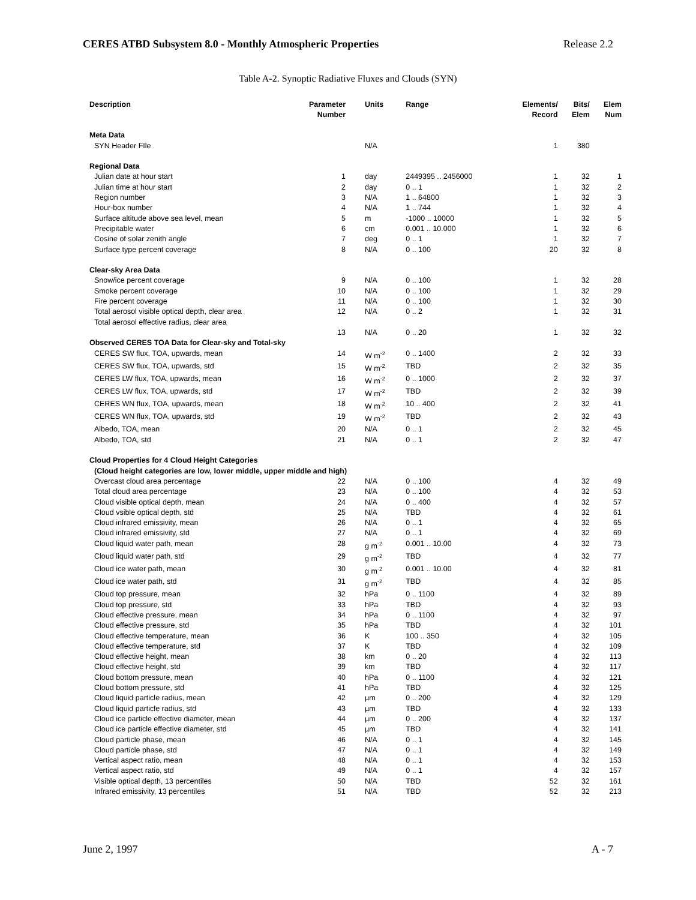CERES ATBD Subsystem 8.0 - Monthly Atmospheric Properties Release 2.2
Table A-2. Synoptic Radiative Fluxes and Clouds (SYN)
| Description | Parameter Number | Units | Range | Elements/ Record | Bits/ Elem | Elem Num |
| --- | --- | --- | --- | --- | --- | --- |
| Meta Data | | | | | | |
| SYN Header FIle | | N/A | | 1 | 380 | |
| Regional Data | | | | | | |
| Julian date at hour start | 1 | day | 2449395 .. 2456000 | 1 | 32 | 1 |
| Julian time at hour start | 2 | day | 0 .. 1 | 1 | 32 | 2 |
| Region number | 3 | N/A | 1 .. 64800 | 1 | 32 | 3 |
| Hour-box number | 4 | N/A | 1 .. 744 | 1 | 32 | 4 |
| Surface altitude above sea level, mean | 5 | m | -1000 .. 10000 | 1 | 32 | 5 |
| Precipitable water | 6 | cm | 0.001 .. 10.000 | 1 | 32 | 6 |
| Cosine of solar zenith angle | 7 | deg | 0 .. 1 | 1 | 32 | 7 |
| Surface type percent coverage | 8 | N/A | 0 .. 100 | 20 | 32 | 8 |
| Clear-sky Area Data | | | | | | |
| Snow/ice percent coverage | 9 | N/A | 0 .. 100 | 1 | 32 | 28 |
| Smoke percent coverage | 10 | N/A | 0 .. 100 | 1 | 32 | 29 |
| Fire percent coverage | 11 | N/A | 0 .. 100 | 1 | 32 | 30 |
| Total aerosol visible optical depth, clear area | 12 | N/A | 0 .. 2 | 1 | 32 | 31 |
| Total aerosol effective radius, clear area | | | | | | |
| | 13 | N/A | 0 .. 20 | 1 | 32 | 32 |
| Observed CERES TOA Data for Clear-sky and Total-sky | | | | | | |
| CERES SW flux, TOA, upwards, mean | 14 | W m<sup>-2</sup> | 0 .. 1400 | 2 | 32 | 33 |
| CERES SW flux, TOA, upwards, std | 15 | W m<sup>-2</sup> | TBD | 2 | 32 | 35 |
| CERES LW flux, TOA, upwards, mean | 16 | W m<sup>-2</sup> | 0 .. 1000 | 2 | 32 | 37 |
| CERES LW flux, TOA, upwards, std | 17 | W m<sup>-2</sup> | TBD | 2 | 32 | 39 |
| CERES WN flux, TOA, upwards, mean | 18 | W m<sup>-2</sup> | 10 .. 400 | 2 | 32 | 41 |
| CERES WN flux, TOA, upwards, std | 19 | W m<sup>-2</sup> | TBD | 2 | 32 | 43 |
| Albedo, TOA, mean | 20 | N/A | 0 .. 1 | 2 | 32 | 45 |
| Albedo, TOA, std | 21 | N/A | 0 .. 1 | 2 | 32 | 47 |
| Cloud Properties for 4 Cloud Height Categories | | | | | | |
| (Cloud height categories are low, lower middle, upper middle and high) | | | | | | |
| Overcast cloud area percentage | 22 | N/A | 0 .. 100 | 4 | 32 | 49 |
| Total cloud area percentage | 23 | N/A | 0 .. 100 | 4 | 32 | 53 |
| Cloud visible optical depth, mean | 24 | N/A | 0 .. 400 | 4 | 32 | 57 |
| Cloud vsible optical depth, std | 25 | N/A | TBD | 4 | 32 | 61 |
| Cloud infrared emissivity, mean | 26 | N/A | 0 .. 1 | 4 | 32 | 65 |
| Cloud infrared emissivity, std | 27 | N/A | 0 .. 1 | 4 | 32 | 69 |
| Cloud liquid water path, mean | 28 | g m<sup>-2</sup> | 0.001 .. 10.00 | 4 | 32 | 73 |
| Cloud liquid water path, std | 29 | g m<sup>-2</sup> | TBD | 4 | 32 | 77 |
| Cloud ice water path, mean | 30 | g m<sup>-2</sup> | 0.001 .. 10.00 | 4 | 32 | 81 |
| Cloud ice water path, std | 31 | g m<sup>-2</sup> | TBD | 4 | 32 | 85 |
| Cloud top pressure, mean | 32 | hPa | 0 .. 1100 | 4 | 32 | 89 |
| Cloud top pressure, std | 33 | hPa | TBD | 4 | 32 | 93 |
| Cloud effective pressure, mean | 34 | hPa | 0 .. 1100 | 4 | 32 | 97 |
| Cloud effective pressure, std | 35 | hPa | TBD | 4 | 32 | 101 |
| Cloud effective temperature, mean | 36 | K | 100 .. 350 | 4 | 32 | 105 |
| Cloud effective temperature, std | 37 | K | TBD | 4 | 32 | 109 |
| Cloud effective height, mean | 38 | km | 0 .. 20 | 4 | 32 | 113 |
| Cloud effective height, std | 39 | km | TBD | 4 | 32 | 117 |
| Cloud bottom pressure, mean | 40 | hPa | 0 .. 1100 | 4 | 32 | 121 |
| Cloud bottom pressure, std | 41 | hPa | TBD | 4 | 32 | 125 |
| Cloud liquid particle radius, mean | 42 | µm | 0 .. 200 | 4 | 32 | 129 |
| Cloud liquid particle radius, std | 43 | µm | TBD | 4 | 32 | 133 |
| Cloud ice particle effective diameter, mean | 44 | µm | 0 .. 200 | 4 | 32 | 137 |
| Cloud ice particle effective diameter, std | 45 | µm | TBD | 4 | 32 | 141 |
| Cloud particle phase, mean | 46 | N/A | 0 .. 1 | 4 | 32 | 145 |
| Cloud particle phase, std | 47 | N/A | 0 .. 1 | 4 | 32 | 149 |
| Vertical aspect ratio, mean | 48 | N/A | 0 .. 1 | 4 | 32 | 153 |
| Vertical aspect ratio, std | 49 | N/A | 0 .. 1 | 4 | 32 | 157 |
| Visible optical depth, 13 percentiles | 50 | N/A | TBD | 52 | 32 | 161 |
| Infrared emissivity, 13 percentiles | 51 | N/A | TBD | 52 | 32 | 213 |
June 2, 1997 A - 7